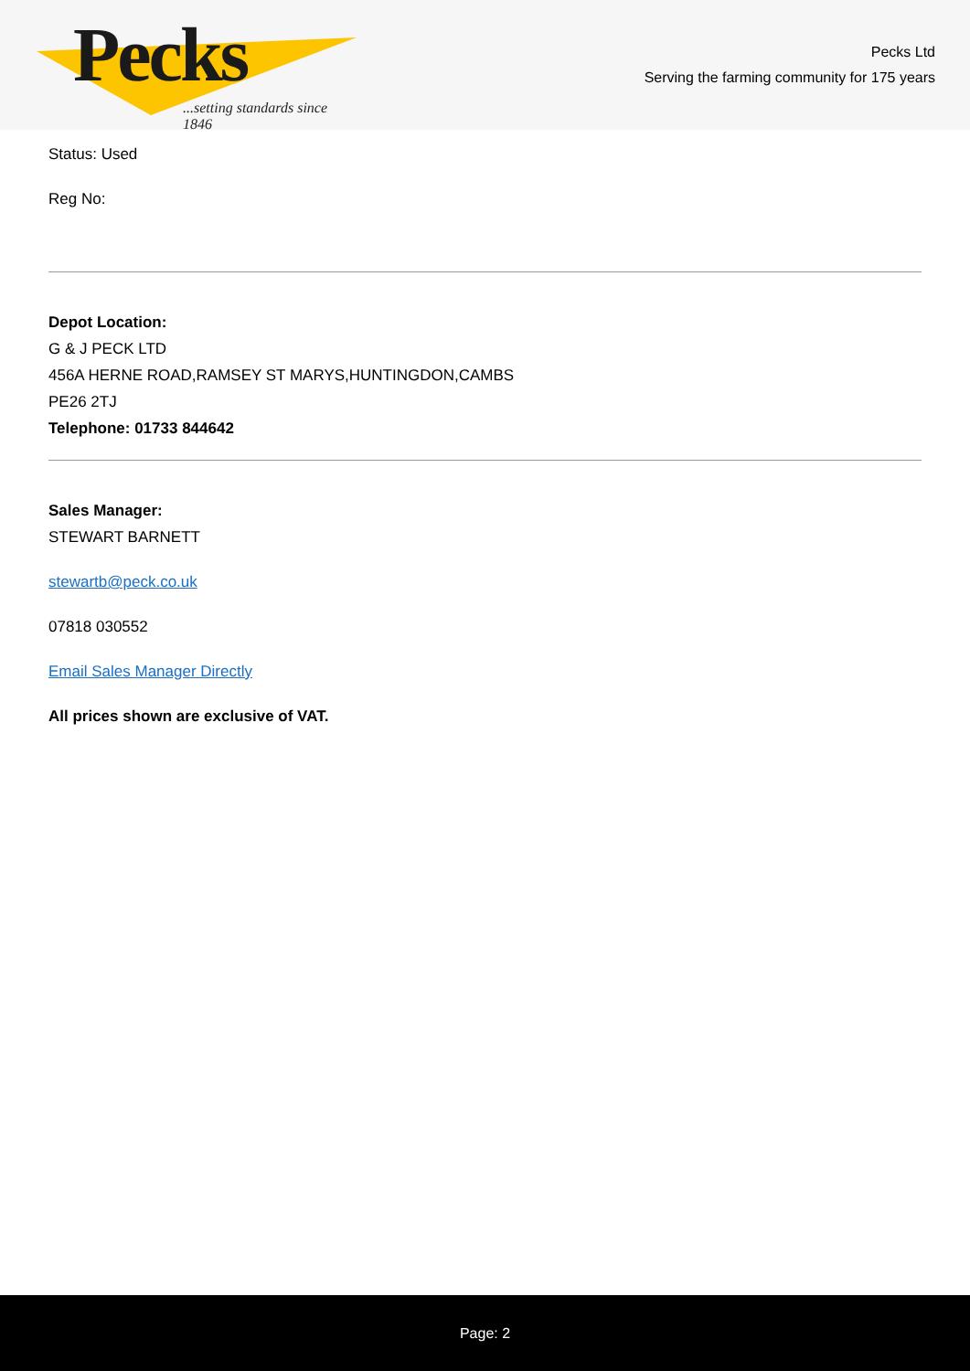Pecks
...setting standards since 1846
Pecks Ltd
Serving the farming community for 175 years
Status: Used
Reg No:
Depot Location:
G & J PECK LTD
456A HERNE ROAD,RAMSEY ST MARYS,HUNTINGDON,CAMBS
PE26 2TJ
Telephone: 01733 844642
Sales Manager:
STEWART BARNETT
stewartb@peck.co.uk
07818 030552
Email Sales Manager Directly
All prices shown are exclusive of VAT.
Page: 2